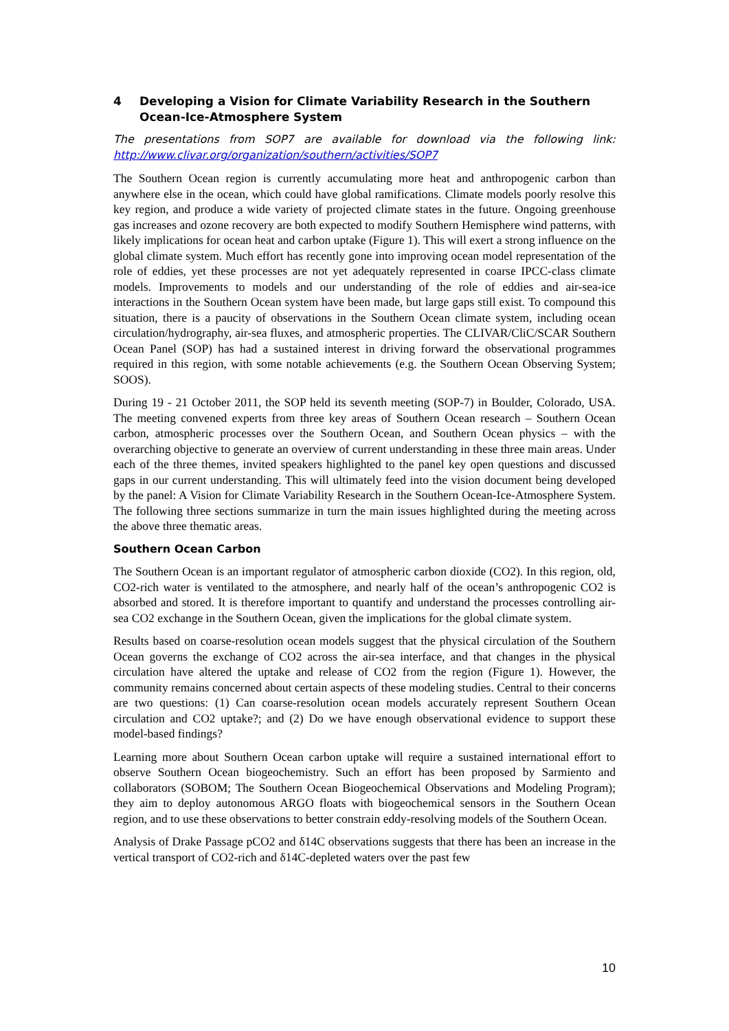4 Developing a Vision for Climate Variability Research in the Southern Ocean-Ice-Atmosphere System
The presentations from SOP7 are available for download via the following link: http://www.clivar.org/organization/southern/activities/SOP7
The Southern Ocean region is currently accumulating more heat and anthropogenic carbon than anywhere else in the ocean, which could have global ramifications. Climate models poorly resolve this key region, and produce a wide variety of projected climate states in the future. Ongoing greenhouse gas increases and ozone recovery are both expected to modify Southern Hemisphere wind patterns, with likely implications for ocean heat and carbon uptake (Figure 1). This will exert a strong influence on the global climate system. Much effort has recently gone into improving ocean model representation of the role of eddies, yet these processes are not yet adequately represented in coarse IPCC-class climate models. Improvements to models and our understanding of the role of eddies and air-sea-ice interactions in the Southern Ocean system have been made, but large gaps still exist. To compound this situation, there is a paucity of observations in the Southern Ocean climate system, including ocean circulation/hydrography, air-sea fluxes, and atmospheric properties. The CLIVAR/CliC/SCAR Southern Ocean Panel (SOP) has had a sustained interest in driving forward the observational programmes required in this region, with some notable achievements (e.g. the Southern Ocean Observing System; SOOS).
During 19 - 21 October 2011, the SOP held its seventh meeting (SOP-7) in Boulder, Colorado, USA. The meeting convened experts from three key areas of Southern Ocean research – Southern Ocean carbon, atmospheric processes over the Southern Ocean, and Southern Ocean physics – with the overarching objective to generate an overview of current understanding in these three main areas. Under each of the three themes, invited speakers highlighted to the panel key open questions and discussed gaps in our current understanding. This will ultimately feed into the vision document being developed by the panel: A Vision for Climate Variability Research in the Southern Ocean-Ice-Atmosphere System. The following three sections summarize in turn the main issues highlighted during the meeting across the above three thematic areas.
Southern Ocean Carbon
The Southern Ocean is an important regulator of atmospheric carbon dioxide (CO2). In this region, old, CO2-rich water is ventilated to the atmosphere, and nearly half of the ocean’s anthropogenic CO2 is absorbed and stored. It is therefore important to quantify and understand the processes controlling air-sea CO2 exchange in the Southern Ocean, given the implications for the global climate system.
Results based on coarse-resolution ocean models suggest that the physical circulation of the Southern Ocean governs the exchange of CO2 across the air-sea interface, and that changes in the physical circulation have altered the uptake and release of CO2 from the region (Figure 1). However, the community remains concerned about certain aspects of these modeling studies. Central to their concerns are two questions: (1) Can coarse-resolution ocean models accurately represent Southern Ocean circulation and CO2 uptake?; and (2) Do we have enough observational evidence to support these model-based findings?
Learning more about Southern Ocean carbon uptake will require a sustained international effort to observe Southern Ocean biogeochemistry. Such an effort has been proposed by Sarmiento and collaborators (SOBOM; The Southern Ocean Biogeochemical Observations and Modeling Program); they aim to deploy autonomous ARGO floats with biogeochemical sensors in the Southern Ocean region, and to use these observations to better constrain eddy-resolving models of the Southern Ocean.
Analysis of Drake Passage pCO2 and δ14C observations suggests that there has been an increase in the vertical transport of CO2-rich and δ14C-depleted waters over the past few
10